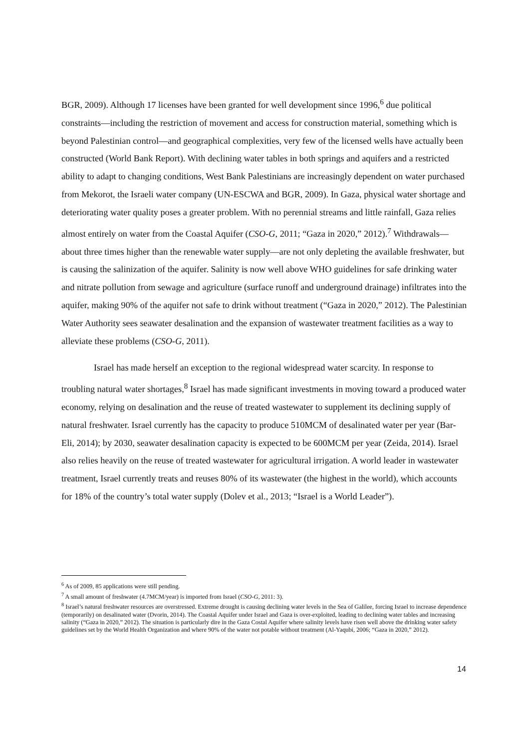BGR, 2009). Although 17 licenses have been granted for well development since 1996,<sup>6</sup> due political constraints—including the restriction of movement and access for construction material, something which is beyond Palestinian control—and geographical complexities, very few of the licensed wells have actually been constructed (World Bank Report). With declining water tables in both springs and aquifers and a restricted ability to adapt to changing conditions, West Bank Palestinians are increasingly dependent on water purchased from Mekorot, the Israeli water company (UN-ESCWA and BGR, 2009). In Gaza, physical water shortage and deteriorating water quality poses a greater problem. With no perennial streams and little rainfall, Gaza relies almost entirely on water from the Coastal Aquifer (CSO-G, 2011; “Gaza in 2020,” 2012).<sup>7</sup> Withdrawals—about three times higher than the renewable water supply—are not only depleting the available freshwater, but is causing the salinization of the aquifer. Salinity is now well above WHO guidelines for safe drinking water and nitrate pollution from sewage and agriculture (surface runoff and underground drainage) infiltrates into the aquifer, making 90% of the aquifer not safe to drink without treatment (“Gaza in 2020,” 2012). The Palestinian Water Authority sees seawater desalination and the expansion of wastewater treatment facilities as a way to alleviate these problems (CSO-G, 2011).
Israel has made herself an exception to the regional widespread water scarcity. In response to troubling natural water shortages,<sup>8</sup> Israel has made significant investments in moving toward a produced water economy, relying on desalination and the reuse of treated wastewater to supplement its declining supply of natural freshwater. Israel currently has the capacity to produce 510MCM of desalinated water per year (Bar-Eli, 2014); by 2030, seawater desalination capacity is expected to be 600MCM per year (Zeida, 2014). Israel also relies heavily on the reuse of treated wastewater for agricultural irrigation. A world leader in wastewater treatment, Israel currently treats and reuses 80% of its wastewater (the highest in the world), which accounts for 18% of the country’s total water supply (Dolev et al., 2013; “Israel is a World Leader”).
<sup>6</sup> As of 2009, 85 applications were still pending.
<sup>7</sup> A small amount of freshwater (4.7MCM/year) is imported from Israel (CSO-G, 2011: 3).
<sup>8</sup> Israel’s natural freshwater resources are overstressed. Extreme drought is causing declining water levels in the Sea of Galilee, forcing Israel to increase dependence (temporarily) on desalinated water (Dvorin, 2014). The Coastal Aquifer under Israel and Gaza is over-exploited, leading to declining water tables and increasing salinity (“Gaza in 2020,” 2012). The situation is particularly dire in the Gaza Costal Aquifer where salinity levels have risen well above the drinking water safety guidelines set by the World Health Organization and where 90% of the water not potable without treatment (Al-Yaqubi, 2006; “Gaza in 2020,” 2012).
14